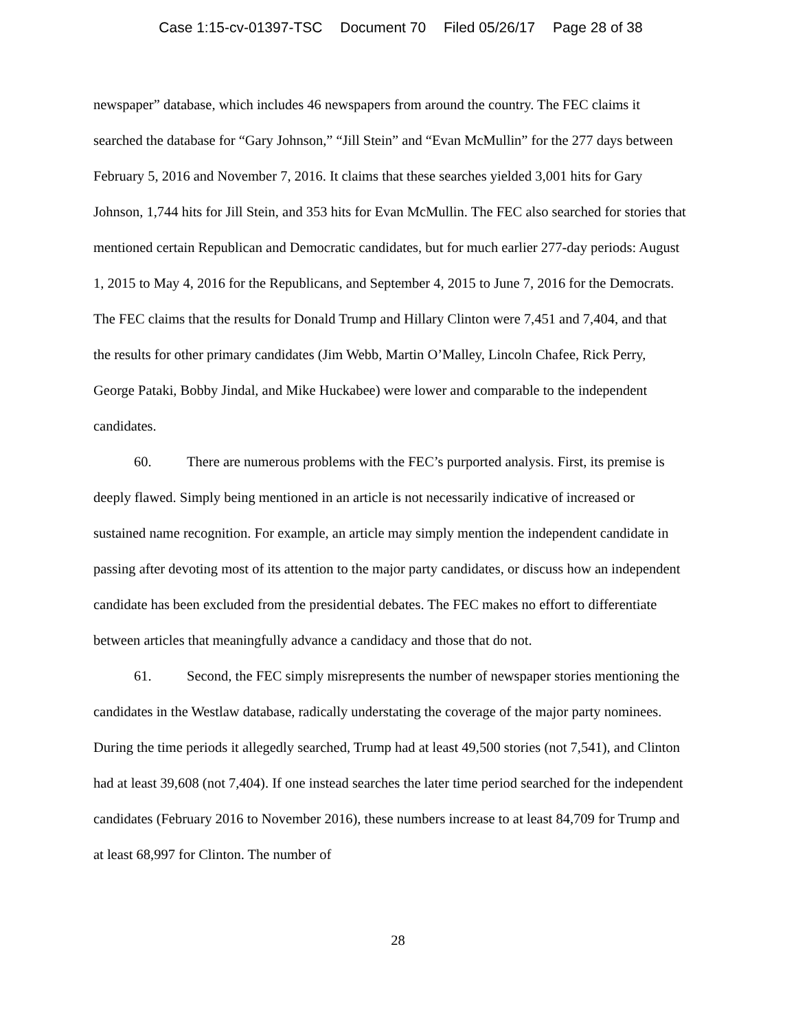Case 1:15-cv-01397-TSC Document 70 Filed 05/26/17 Page 28 of 38
newspaper” database, which includes 46 newspapers from around the country. The FEC claims it searched the database for “Gary Johnson,” “Jill Stein” and “Evan McMullin” for the 277 days between February 5, 2016 and November 7, 2016. It claims that these searches yielded 3,001 hits for Gary Johnson, 1,744 hits for Jill Stein, and 353 hits for Evan McMullin. The FEC also searched for stories that mentioned certain Republican and Democratic candidates, but for much earlier 277-day periods: August 1, 2015 to May 4, 2016 for the Republicans, and September 4, 2015 to June 7, 2016 for the Democrats. The FEC claims that the results for Donald Trump and Hillary Clinton were 7,451 and 7,404, and that the results for other primary candidates (Jim Webb, Martin O’Malley, Lincoln Chafee, Rick Perry, George Pataki, Bobby Jindal, and Mike Huckabee) were lower and comparable to the independent candidates.
60. There are numerous problems with the FEC’s purported analysis. First, its premise is deeply flawed. Simply being mentioned in an article is not necessarily indicative of increased or sustained name recognition. For example, an article may simply mention the independent candidate in passing after devoting most of its attention to the major party candidates, or discuss how an independent candidate has been excluded from the presidential debates. The FEC makes no effort to differentiate between articles that meaningfully advance a candidacy and those that do not.
61. Second, the FEC simply misrepresents the number of newspaper stories mentioning the candidates in the Westlaw database, radically understating the coverage of the major party nominees. During the time periods it allegedly searched, Trump had at least 49,500 stories (not 7,541), and Clinton had at least 39,608 (not 7,404). If one instead searches the later time period searched for the independent candidates (February 2016 to November 2016), these numbers increase to at least 84,709 for Trump and at least 68,997 for Clinton. The number of
28